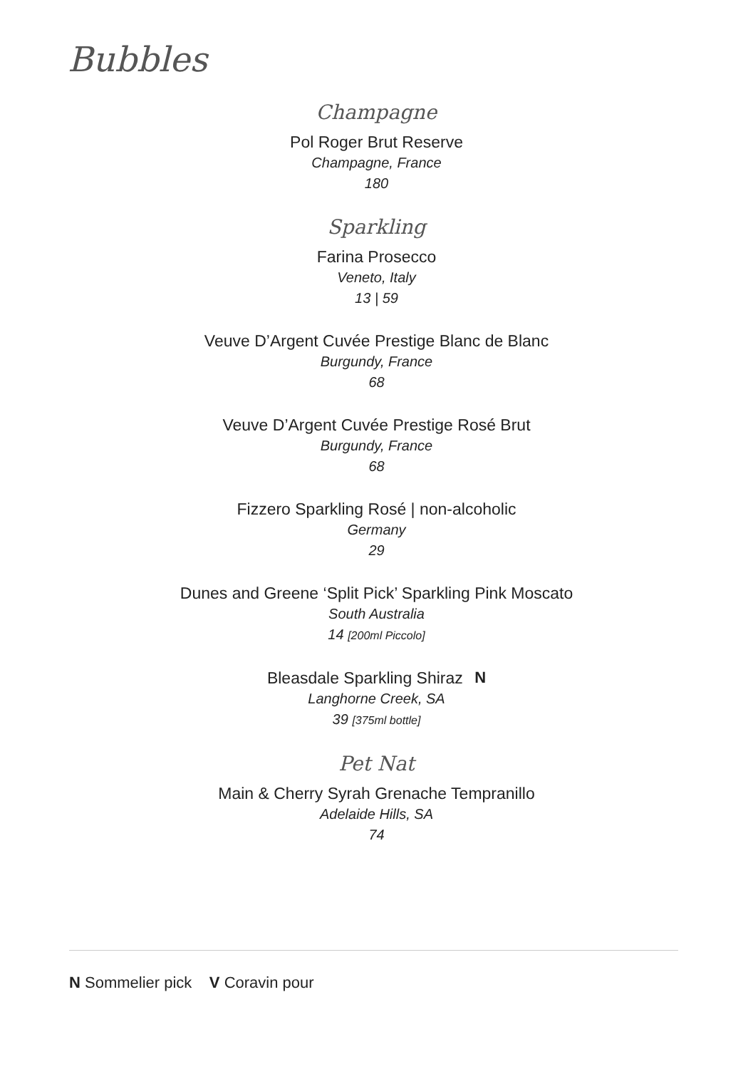Bubbles
Champagne
Pol Roger Brut Reserve
Champagne, France
180
Sparkling
Farina Prosecco
Veneto, Italy
13 | 59
Veuve D’Argent Cuvée Prestige Blanc de Blanc
Burgundy, France
68
Veuve D’Argent Cuvée Prestige Rosé Brut
Burgundy, France
68
Fizzero Sparkling Rosé | non-alcoholic
Germany
29
Dunes and Greene ‘Split Pick’ Sparkling Pink Moscato
South Australia
14 [200ml Piccolo]
Bleasdale Sparkling Shiraz N
Langhorne Creek, SA
39 [375ml bottle]
Pet Nat
Main & Cherry Syrah Grenache Tempranillo
Adelaide Hills, SA
74
N Sommelier pick V Coravin pour